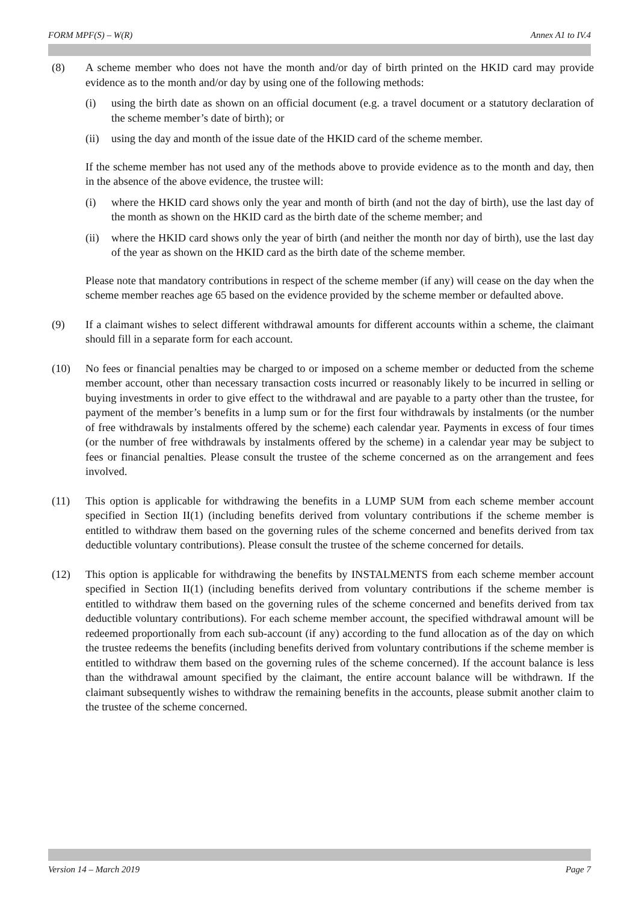FORM MPF(S) – W(R) Annex A1 to IV.4
(8) A scheme member who does not have the month and/or day of birth printed on the HKID card may provide evidence as to the month and/or day by using one of the following methods:
(i) using the birth date as shown on an official document (e.g. a travel document or a statutory declaration of the scheme member’s date of birth); or
(ii)
using the day and month of the issue date of the HKID card of the scheme member.
If the scheme member has not used any of the methods above to provide evidence as to the month and day, then in the absence of the above evidence, the trustee will:
(i) where the HKID card shows only the year and month of birth (and not the day of birth), use the last day of the month as shown on the HKID card as the birth date of the scheme member; and
(ii)
where the HKID card shows only the year of birth (and neither the month nor day of birth), use the last day of the year as shown on the HKID card as the birth date of the scheme member.
Please note that mandatory contributions in respect of the scheme member (if any) will cease on the day when the scheme member reaches age 65 based on the evidence provided by the scheme member or defaulted above.
(9) If a claimant wishes to select different withdrawal amounts for different accounts within a scheme, the claimant should fill in a separate form for each account.
(10) No fees or financial penalties may be charged to or imposed on a scheme member or deducted from the scheme member account, other than necessary transaction costs incurred or reasonably likely to be incurred in selling or buying investments in order to give effect to the withdrawal and are payable to a party other than the trustee, for payment of the member’s benefits in a lump sum or for the first four withdrawals by instalments (or the number of free withdrawals by instalments offered by the scheme) each calendar year. Payments in excess of four times (or the number of free withdrawals by instalments offered by the scheme) in a calendar year may be subject to fees or financial penalties. Please consult the trustee of the scheme concerned as on the arrangement and fees involved.
(11) This option is applicable for withdrawing the benefits in a LUMP SUM from each scheme member account specified in Section II(1) (including benefits derived from voluntary contributions if the scheme member is entitled to withdraw them based on the governing rules of the scheme concerned and benefits derived from tax deductible voluntary contributions). Please consult the trustee of the scheme concerned for details.
(12) This option is applicable for withdrawing the benefits by INSTALMENTS from each scheme member account specified in Section II(1) (including benefits derived from voluntary contributions if the scheme member is entitled to withdraw them based on the governing rules of the scheme concerned and benefits derived from tax deductible voluntary contributions). For each scheme member account, the specified withdrawal amount will be redeemed proportionally from each sub-account (if any) according to the fund allocation as of the day on which the trustee redeems the benefits (including benefits derived from voluntary contributions if the scheme member is entitled to withdraw them based on the governing rules of the scheme concerned). If the account balance is less than the withdrawal amount specified by the claimant, the entire account balance will be withdrawn. If the claimant subsequently wishes to withdraw the remaining benefits in the accounts, please submit another claim to the trustee of the scheme concerned.
Version 14 – March 2019 Page 7